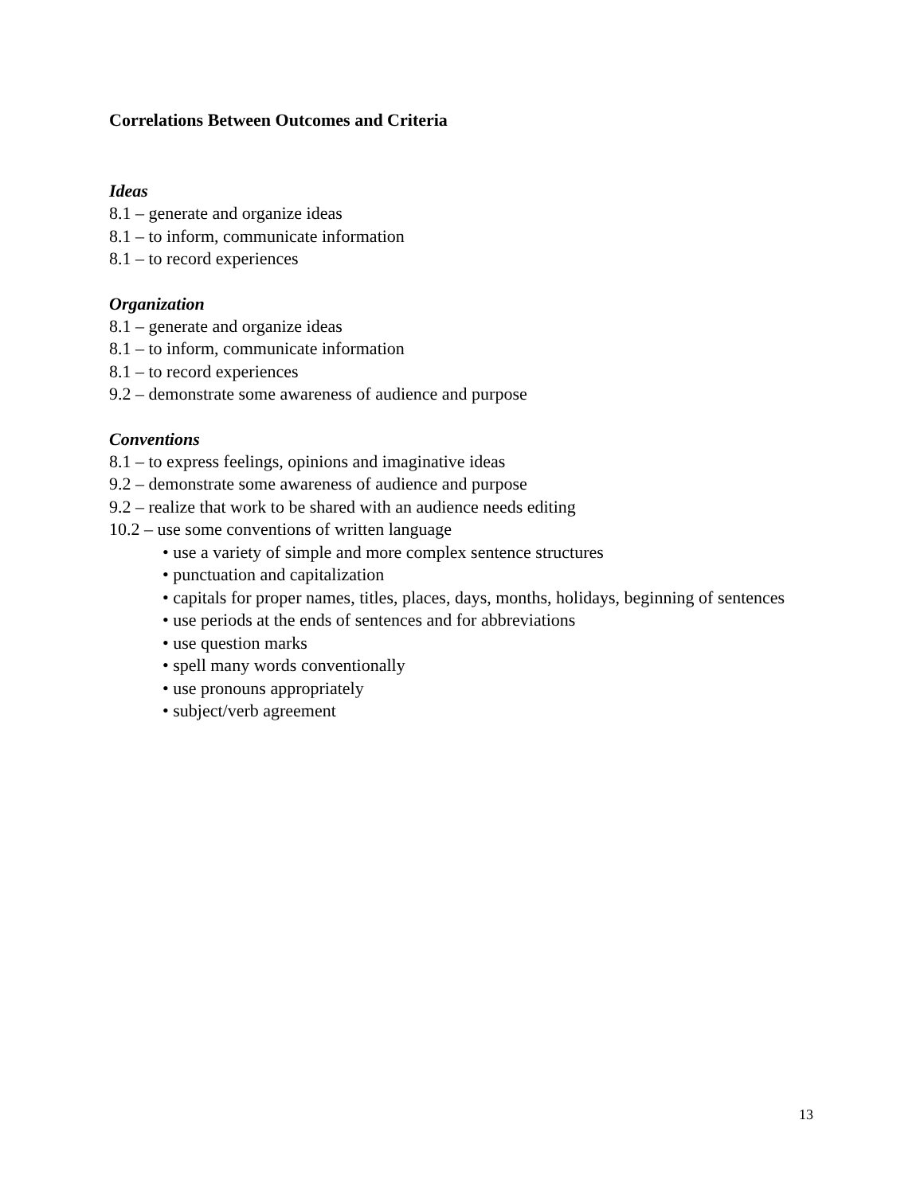Correlations Between Outcomes and Criteria
Ideas
8.1 – generate and organize ideas
8.1 – to inform, communicate information
8.1 – to record experiences
Organization
8.1 – generate and organize ideas
8.1 – to inform, communicate information
8.1 – to record experiences
9.2 – demonstrate some awareness of audience and purpose
Conventions
8.1 – to express feelings, opinions and imaginative ideas
9.2 – demonstrate some awareness of audience and purpose
9.2 – realize that work to be shared with an audience needs editing
10.2 – use some conventions of written language
• use a variety of simple and more complex sentence structures
• punctuation and capitalization
• capitals for proper names, titles, places, days, months, holidays, beginning of sentences
• use periods at the ends of sentences and for abbreviations
• use question marks
• spell many words conventionally
• use pronouns appropriately
• subject/verb agreement
13